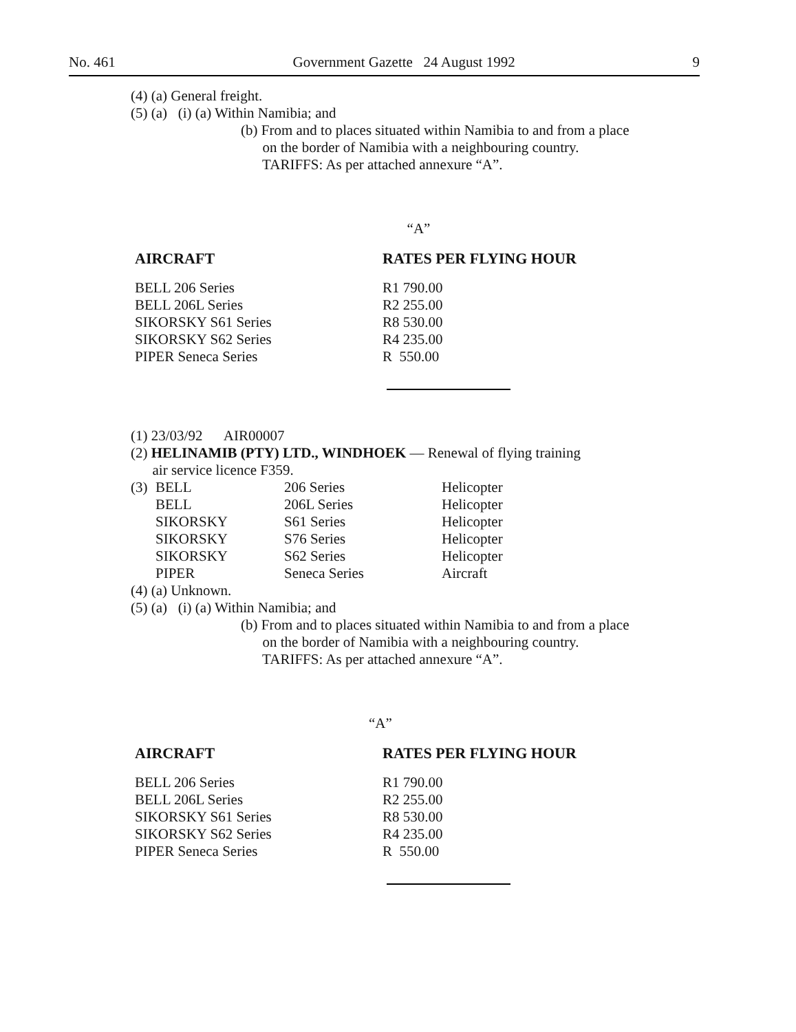No. 461 Government Gazette 24 August 1992 9
(4) (a) General freight.
(5) (a) (i) (a) Within Namibia; and
(b) From and to places situated within Namibia to and from a place
on the border of Namibia with a neighbouring country.
TARIFFS: As per attached annexure “A”.
“A”
| AIRCRAFT | RATES PER FLYING HOUR |
| --- | --- |
| BELL 206 Series | R1 790.00 |
| BELL 206L Series | R2 255.00 |
| SIKORSKY S61 Series | R8 530.00 |
| SIKORSKY S62 Series | R4 235.00 |
| PIPER Seneca Series | R 550.00 |
(1) 23/03/92 AIR00007
(2) HELINAMIB (PTY) LTD., WINDHOEK — Renewal of flying training
air service licence F359.
| (3) | BELL | 206 Series | Helicopter |
| | BELL | 206L Series | Helicopter |
| | SIKORSKY | S61 Series | Helicopter |
| | SIKORSKY | S76 Series | Helicopter |
| | SIKORSKY | S62 Series | Helicopter |
| | PIPER | Seneca Series | Aircraft |
(4) (a) Unknown.
(5) (a) (i) (a) Within Namibia; and
(b) From and to places situated within Namibia to and from a place
on the border of Namibia with a neighbouring country.
TARIFFS: As per attached annexure “A”.
“A”
| AIRCRAFT | RATES PER FLYING HOUR |
| --- | --- |
| BELL 206 Series | R1 790.00 |
| BELL 206L Series | R2 255.00 |
| SIKORSKY S61 Series | R8 530.00 |
| SIKORSKY S62 Series | R4 235.00 |
| PIPER Seneca Series | R 550.00 |